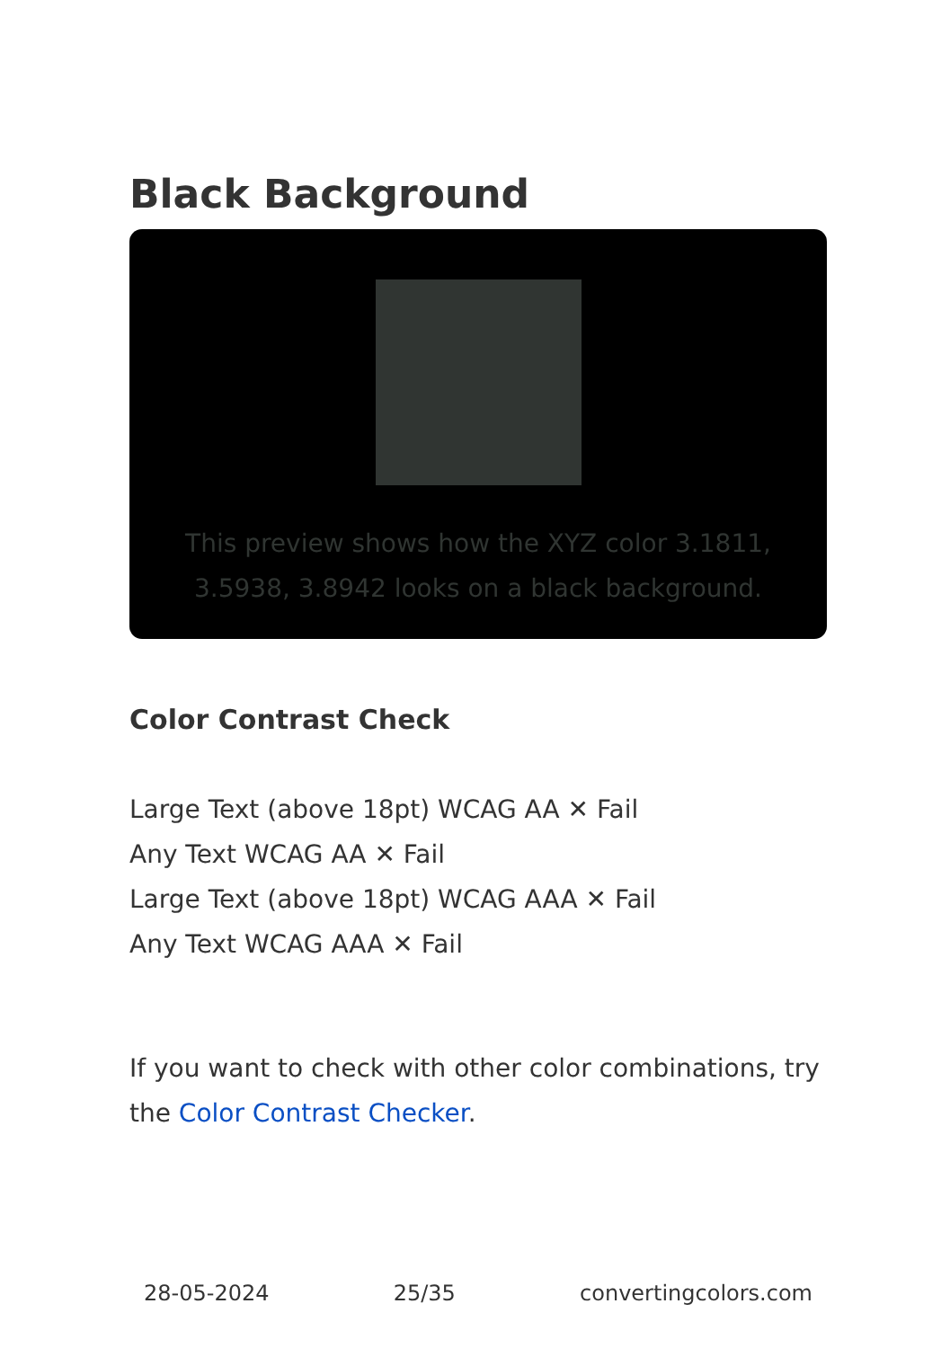Black Background
This preview shows how the XYZ color 3.1811, 3.5938, 3.8942 looks on a black background.
Color Contrast Check
Large Text (above 18pt) WCAG AA ✕ Fail
Any Text WCAG AA ✕ Fail
Large Text (above 18pt) WCAG AAA ✕ Fail
Any Text WCAG AAA ✕ Fail
If you want to check with other color combinations, try the Color Contrast Checker.
28-05-2024 25/35 convertingcolors.com